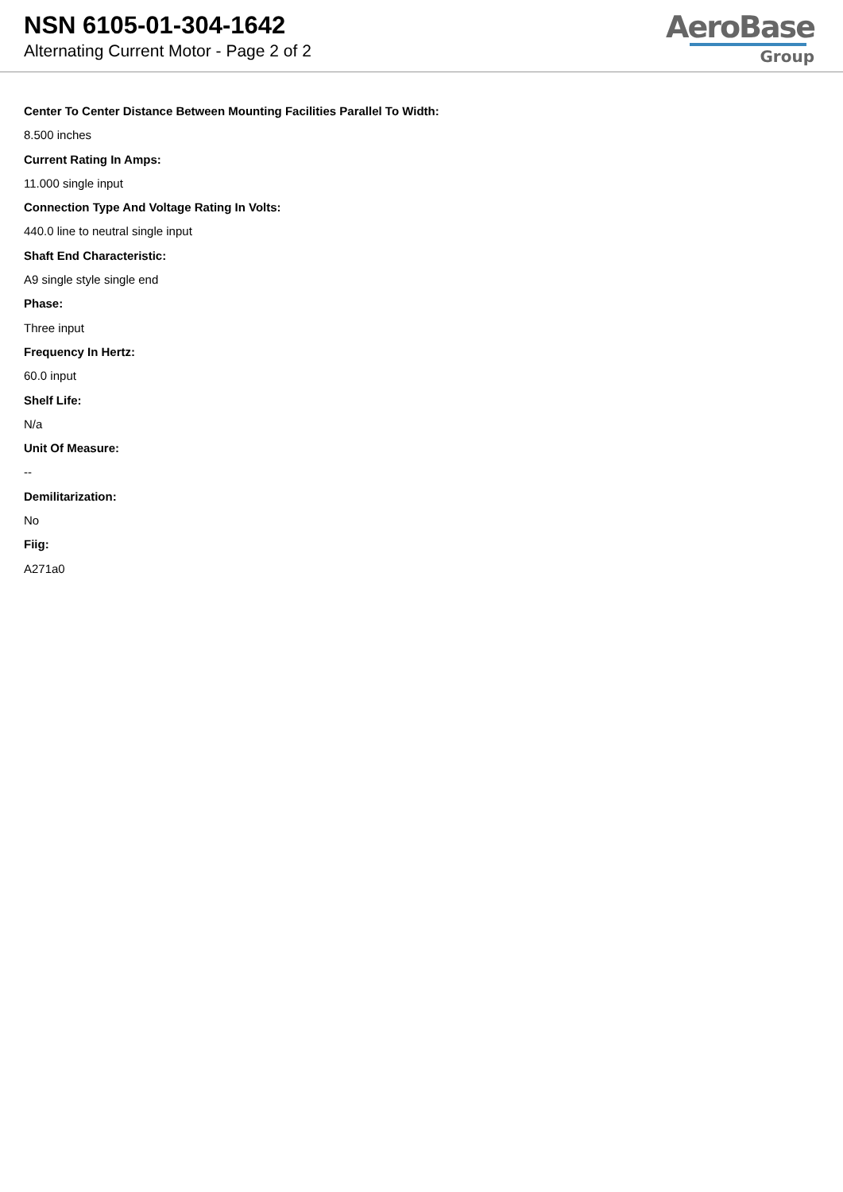NSN 6105-01-304-1642
Alternating Current Motor - Page 2 of 2
AeroBase
Group
Center To Center Distance Between Mounting Facilities Parallel To Width:
8.500 inches
Current Rating In Amps:
11.000 single input
Connection Type And Voltage Rating In Volts:
440.0 line to neutral single input
Shaft End Characteristic:
A9 single style single end
Phase:
Three input
Frequency In Hertz:
60.0 input
Shelf Life:
N/a
Unit Of Measure:
--
Demilitarization:
No
Fiig:
A271a0